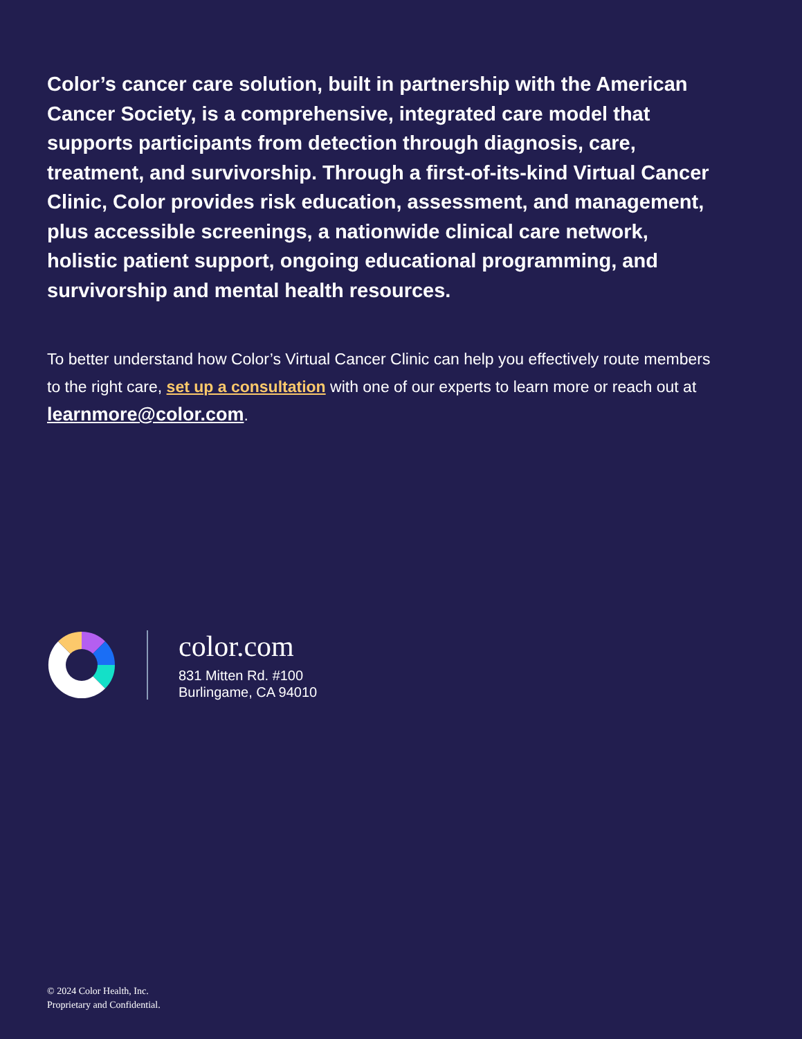Color’s cancer care solution, built in partnership with the American Cancer Society, is a comprehensive, integrated care model that supports participants from detection through diagnosis, care, treatment, and survivorship. Through a first-of-its-kind Virtual Cancer Clinic, Color provides risk education, assessment, and management, plus accessible screenings, a nationwide clinical care network, holistic patient support, ongoing educational programming, and survivorship and mental health resources.
To better understand how Color’s Virtual Cancer Clinic can help you effectively route members to the right care, set up a consultation with one of our experts to learn more or reach out at learnmore@color.com.
color.com
831 Mitten Rd. #100
Burlingame, CA 94010
© 2024 Color Health, Inc.
Proprietary and Confidential.